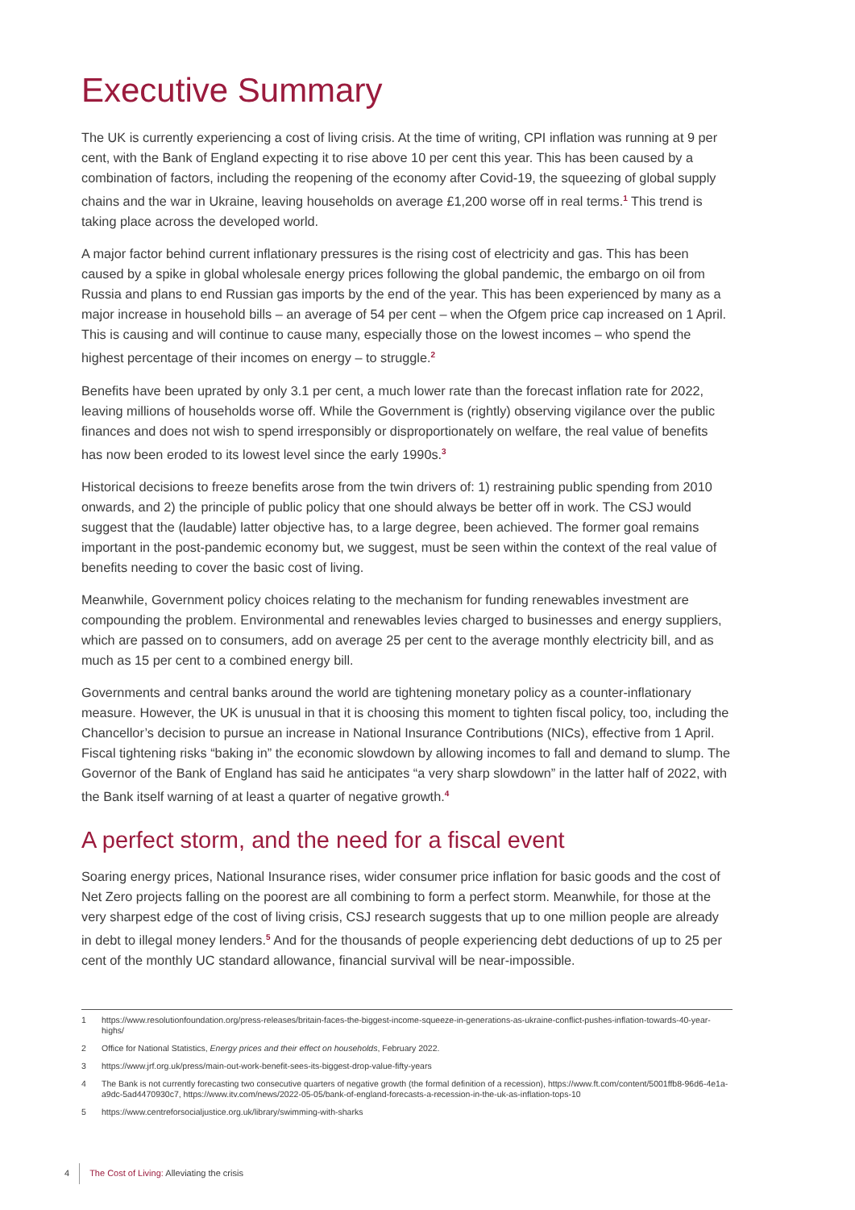Executive Summary
The UK is currently experiencing a cost of living crisis. At the time of writing, CPI inflation was running at 9 per cent, with the Bank of England expecting it to rise above 10 per cent this year. This has been caused by a combination of factors, including the reopening of the economy after Covid-19, the squeezing of global supply chains and the war in Ukraine, leaving households on average £1,200 worse off in real terms.<sup>1</sup> This trend is taking place across the developed world.
A major factor behind current inflationary pressures is the rising cost of electricity and gas. This has been caused by a spike in global wholesale energy prices following the global pandemic, the embargo on oil from Russia and plans to end Russian gas imports by the end of the year. This has been experienced by many as a major increase in household bills – an average of 54 per cent – when the Ofgem price cap increased on 1 April. This is causing and will continue to cause many, especially those on the lowest incomes – who spend the highest percentage of their incomes on energy – to struggle.<sup>2</sup>
Benefits have been uprated by only 3.1 per cent, a much lower rate than the forecast inflation rate for 2022, leaving millions of households worse off. While the Government is (rightly) observing vigilance over the public finances and does not wish to spend irresponsibly or disproportionately on welfare, the real value of benefits has now been eroded to its lowest level since the early 1990s.<sup>3</sup>
Historical decisions to freeze benefits arose from the twin drivers of: 1) restraining public spending from 2010 onwards, and 2) the principle of public policy that one should always be better off in work. The CSJ would suggest that the (laudable) latter objective has, to a large degree, been achieved. The former goal remains important in the post-pandemic economy but, we suggest, must be seen within the context of the real value of benefits needing to cover the basic cost of living.
Meanwhile, Government policy choices relating to the mechanism for funding renewables investment are compounding the problem. Environmental and renewables levies charged to businesses and energy suppliers, which are passed on to consumers, add on average 25 per cent to the average monthly electricity bill, and as much as 15 per cent to a combined energy bill.
Governments and central banks around the world are tightening monetary policy as a counter-inflationary measure. However, the UK is unusual in that it is choosing this moment to tighten fiscal policy, too, including the Chancellor’s decision to pursue an increase in National Insurance Contributions (NICs), effective from 1 April. Fiscal tightening risks “baking in” the economic slowdown by allowing incomes to fall and demand to slump. The Governor of the Bank of England has said he anticipates “a very sharp slowdown” in the latter half of 2022, with the Bank itself warning of at least a quarter of negative growth.<sup>4</sup>
A perfect storm, and the need for a fiscal event
Soaring energy prices, National Insurance rises, wider consumer price inflation for basic goods and the cost of Net Zero projects falling on the poorest are all combining to form a perfect storm. Meanwhile, for those at the very sharpest edge of the cost of living crisis, CSJ research suggests that up to one million people are already in debt to illegal money lenders.<sup>5</sup> And for the thousands of people experiencing debt deductions of up to 25 per cent of the monthly UC standard allowance, financial survival will be near-impossible.
1 https://www.resolutionfoundation.org/press-releases/britain-faces-the-biggest-income-squeeze-in-generations-as-ukraine-conflict-pushes-inflation-towards-40-year-highs/
2 Office for National Statistics, Energy prices and their effect on households, February 2022.
3 https://www.jrf.org.uk/press/main-out-work-benefit-sees-its-biggest-drop-value-fifty-years
4 The Bank is not currently forecasting two consecutive quarters of negative growth (the formal definition of a recession), https://www.ft.com/content/5001ffb8-96d6-4e1a-a9dc-5ad4470930c7, https://www.itv.com/news/2022-05-05/bank-of-england-forecasts-a-recession-in-the-uk-as-inflation-tops-10
5 https://www.centreforsocialjustice.org.uk/library/swimming-with-sharks
4 The Cost of Living: Alleviating the crisis